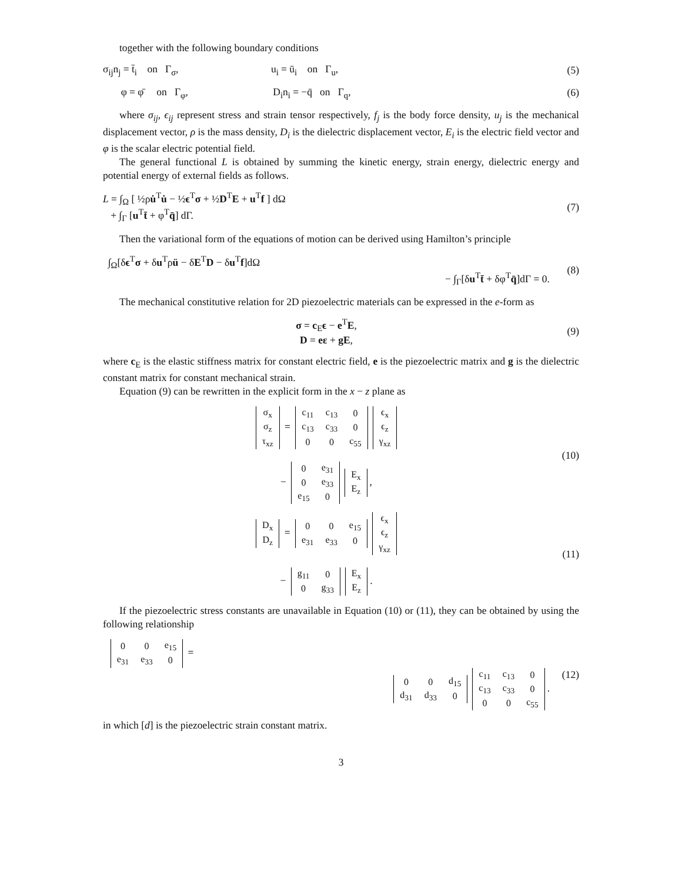together with the following boundary conditions
σ<sub>ij</sub>n<sub>j</sub> = t̄<sub>i</sub> on Γ<sub>σ</sub>, u<sub>i</sub> = ū<sub>i</sub> on Γ<sub>u</sub>,
(5)
φ = φ̄ on Γ<sub>φ</sub>, D<sub>i</sub>n<sub>i</sub> = −q̄ on Γ<sub>q</sub>,
(6)
where σ<sub>ij</sub>, ϵ<sub>ij</sub> represent stress and strain tensor respectively, f<sub>j</sub> is the body force density, u<sub>j</sub> is the mechanical displacement vector, ρ is the mass density, D<sub>i</sub> is the dielectric displacement vector, E<sub>i</sub> is the electric field vector and φ is the scalar electric potential field.
The general functional L is obtained by summing the kinetic energy, strain energy, dielectric energy and potential energy of external fields as follows.
L = ∫<sub>Ω</sub> [ ½ρu̇<sup>T</sup>u̇ − ½ϵ<sup>T</sup>σ + ½D<sup>T</sup>E + u<sup>T</sup>f ] dΩ
+ ∫<sub>Γ</sub> [u<sup>T</sup>t̄ + φ<sup>T</sup>q̄] dΓ.
(7)
Then the variational form of the equations of motion can be derived using Hamilton’s principle
∫<sub>Ω</sub>[δϵ<sup>T</sup>σ + δu<sup>T</sup>ρü − δE<sup>T</sup>D − δu<sup>T</sup>f]dΩ
− ∫<sub>Γ</sub>[δu<sup>T</sup>t̄ + δφ<sup>T</sup>q̄]dΓ = 0.
(8)
The mechanical constitutive relation for 2D piezoelectric materials can be expressed in the e-form as
σ = c<sub>E</sub>ϵ − e<sup>T</sup>E,
D = eε + gE,
(9)
where c<sub>E</sub> is the elastic stiffness matrix for constant electric field, e is the piezoelectric matrix and g is the dielectric constant matrix for constant mechanical strain.
Equation (9) can be rewritten in the explicit form in the x − z plane as
| σ<sub>x</sub> |
| σ<sub>z</sub> |
| τ<sub>xz</sub> |
=
| c<sub>11</sub> | c<sub>13</sub> | 0 |
| c<sub>13</sub> | c<sub>33</sub> | 0 |
| 0 | 0 | c<sub>55</sub> |
| ϵ<sub>x</sub> |
| ϵ<sub>z</sub> |
| γ<sub>xz</sub> |
−
| 0 | e<sub>31</sub> |
| 0 | e<sub>33</sub> |
| e<sub>15</sub> | 0 |
| E<sub>x</sub> |
| E<sub>z</sub> |
,
(10)
| D<sub>x</sub> |
| D<sub>z</sub> |
=
| 0 | 0 | e<sub>15</sub> |
| e<sub>31</sub> | e<sub>33</sub> | 0 |
| ϵ<sub>x</sub> |
| ϵ<sub>z</sub> |
| γ<sub>xz</sub> |
−
| g<sub>11</sub> | 0 |
| 0 | g<sub>33</sub> |
| E<sub>x</sub> |
| E<sub>z</sub> |
.
(11)
If the piezoelectric stress constants are unavailable in Equation (10) or (11), they can be obtained by using the following relationship
| 0 | 0 | e<sub>15</sub> |
| e<sub>31</sub> | e<sub>33</sub> | 0 |
=
| 0 | 0 | d<sub>15</sub> |
| d<sub>31</sub> | d<sub>33</sub> | 0 |
| c<sub>11</sub> | c<sub>13</sub> | 0 |
| c<sub>13</sub> | c<sub>33</sub> | 0 |
| 0 | 0 | c<sub>55</sub> |
.
(12)
in which [d] is the piezoelectric strain constant matrix.
3